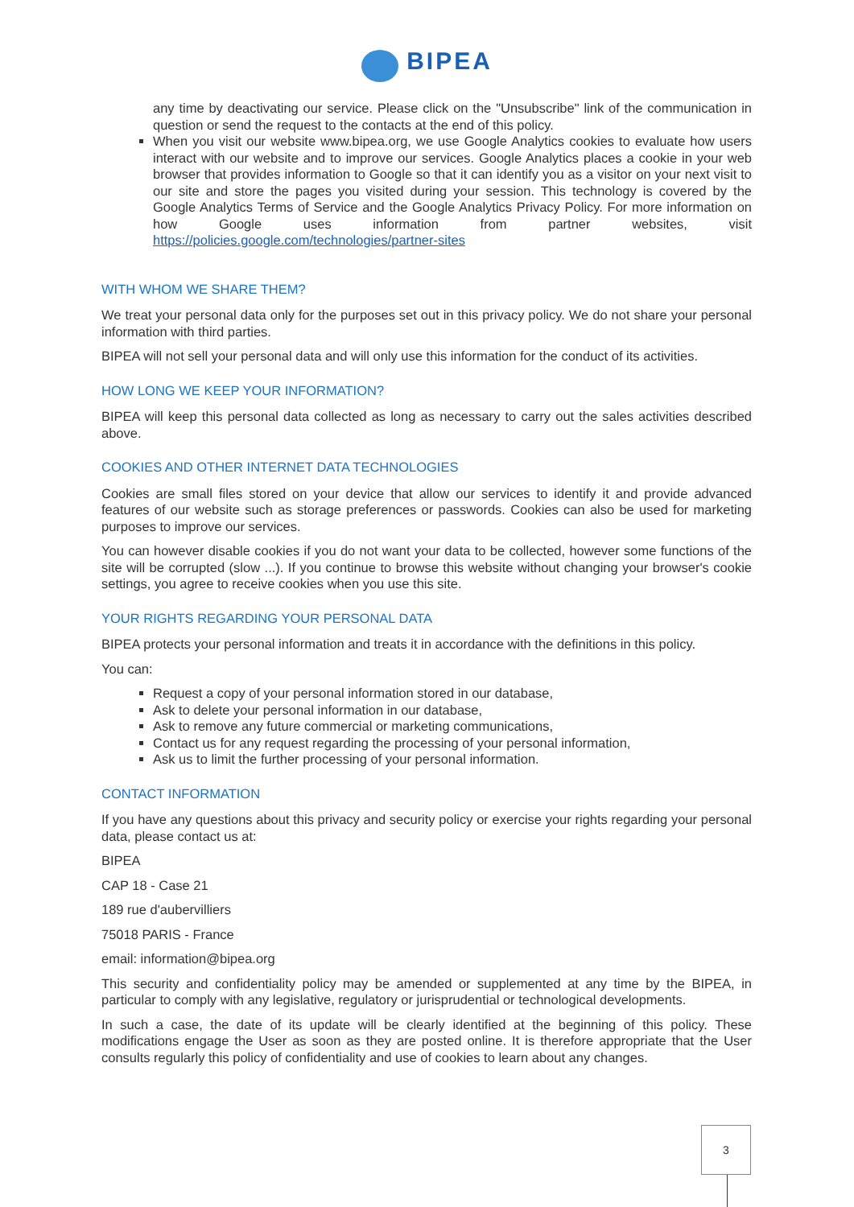BIPEA
any time by deactivating our service. Please click on the "Unsubscribe" link of the communication in question or send the request to the contacts at the end of this policy.
When you visit our website www.bipea.org, we use Google Analytics cookies to evaluate how users interact with our website and to improve our services. Google Analytics places a cookie in your web browser that provides information to Google so that it can identify you as a visitor on your next visit to our site and store the pages you visited during your session. This technology is covered by the Google Analytics Terms of Service and the Google Analytics Privacy Policy. For more information on how Google uses information from partner websites, visit https://policies.google.com/technologies/partner-sites
WITH WHOM WE SHARE THEM?
We treat your personal data only for the purposes set out in this privacy policy. We do not share your personal information with third parties.
BIPEA will not sell your personal data and will only use this information for the conduct of its activities.
HOW LONG WE KEEP YOUR INFORMATION?
BIPEA will keep this personal data collected as long as necessary to carry out the sales activities described above.
COOKIES AND OTHER INTERNET DATA TECHNOLOGIES
Cookies are small files stored on your device that allow our services to identify it and provide advanced features of our website such as storage preferences or passwords. Cookies can also be used for marketing purposes to improve our services.
You can however disable cookies if you do not want your data to be collected, however some functions of the site will be corrupted (slow ...). If you continue to browse this website without changing your browser's cookie settings, you agree to receive cookies when you use this site.
YOUR RIGHTS REGARDING YOUR PERSONAL DATA
BIPEA protects your personal information and treats it in accordance with the definitions in this policy.
You can:
Request a copy of your personal information stored in our database,
Ask to delete your personal information in our database,
Ask to remove any future commercial or marketing communications,
Contact us for any request regarding the processing of your personal information,
Ask us to limit the further processing of your personal information.
CONTACT INFORMATION
If you have any questions about this privacy and security policy or exercise your rights regarding your personal data, please contact us at:
BIPEA
CAP 18 - Case 21
189 rue d'aubervilliers
75018 PARIS - France
email: information@bipea.org
This security and confidentiality policy may be amended or supplemented at any time by the BIPEA, in particular to comply with any legislative, regulatory or jurisprudential or technological developments.
In such a case, the date of its update will be clearly identified at the beginning of this policy. These modifications engage the User as soon as they are posted online. It is therefore appropriate that the User consults regularly this policy of confidentiality and use of cookies to learn about any changes.
3